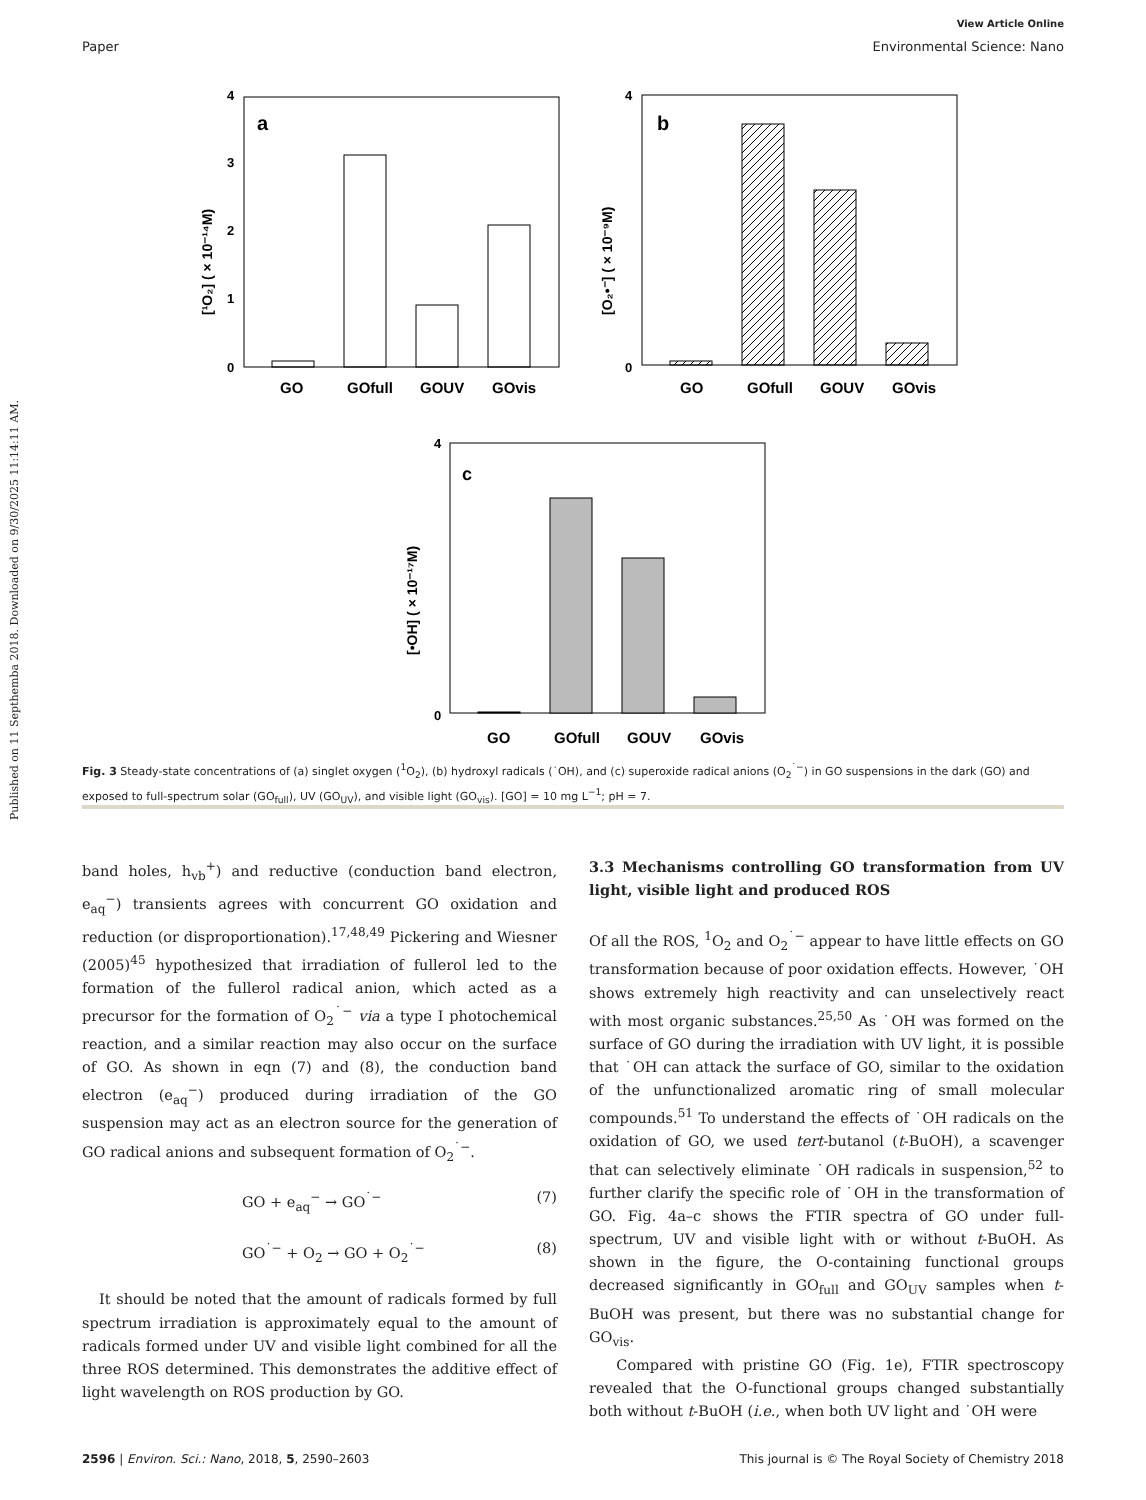View Article Online
Paper Environmental Science: Nano
Published on 11 Septhemba 2018. Downloaded on 9/30/2025 11:14:11 AM.
a
0
1
2
3
4
[¹O₂] ( × 10⁻¹⁴M)
GO
GOfull
GOUV
GOvis
b
0
4
[O₂•⁻] ( × 10⁻⁹M)
GO
GOfull
GOUV
GOvis
c
0
4
[•OH] ( × 10⁻¹⁷M)
GO
GOfull
GOUV
GOvis
Fig. 3 Steady-state concentrations of (a) singlet oxygen (<sup>1</sup>O<sub>2</sub>), (b) hydroxyl radicals (˙OH), and (c) superoxide radical anions (O<sub>2</sub><sup>˙−</sup>) in GO suspensions in the dark (GO) and exposed to full-spectrum solar (GO<sub>full</sub>), UV (GO<sub>UV</sub>), and visible light (GO<sub>vis</sub>). [GO] = 10 mg L<sup>−1</sup>; pH = 7.
band holes, h<sub>vb</sub><sup>+</sup>) and reductive (conduction band electron, e<sub>aq</sub><sup>−</sup>) transients agrees with concurrent GO oxidation and reduction (or disproportionation).<sup>17,48,49</sup> Pickering and Wiesner (2005)<sup>45</sup> hypothesized that irradiation of fullerol led to the formation of the fullerol radical anion, which acted as a precursor for the formation of O<sub>2</sub><sup>˙−</sup> via a type I photochemical reaction, and a similar reaction may also occur on the surface of GO. As shown in eqn (7) and (8), the conduction band electron (e<sub>aq</sub><sup>−</sup>) produced during irradiation of the GO suspension may act as an electron source for the generation of GO radical anions and subsequent formation of O<sub>2</sub><sup>˙−</sup>.
GO + e<sub>aq</sub><sup>−</sup> → GO<sup>˙−</sup> (7)
GO<sup>˙−</sup> + O<sub>2</sub> → GO + O<sub>2</sub><sup>˙−</sup> (8)
It should be noted that the amount of radicals formed by full spectrum irradiation is approximately equal to the amount of radicals formed under UV and visible light combined for all the three ROS determined. This demonstrates the additive effect of light wavelength on ROS production by GO.
3.3 Mechanisms controlling GO transformation from UV light, visible light and produced ROS
Of all the ROS, <sup>1</sup>O<sub>2</sub> and O<sub>2</sub><sup>˙−</sup> appear to have little effects on GO transformation because of poor oxidation effects. However, ˙OH shows extremely high reactivity and can unselectively react with most organic substances.<sup>25,50</sup> As ˙OH was formed on the surface of GO during the irradiation with UV light, it is possible that ˙OH can attack the surface of GO, similar to the oxidation of the unfunctionalized aromatic ring of small molecular compounds.<sup>51</sup> To understand the effects of ˙OH radicals on the oxidation of GO, we used tert-butanol (t-BuOH), a scavenger that can selectively eliminate ˙OH radicals in suspension,<sup>52</sup> to further clarify the specific role of ˙OH in the transformation of GO. Fig. 4a–c shows the FTIR spectra of GO under full-spectrum, UV and visible light with or without t-BuOH. As shown in the figure, the O-containing functional groups decreased significantly in GO<sub>full</sub> and GO<sub>UV</sub> samples when t-BuOH was present, but there was no substantial change for GO<sub>vis</sub>.
Compared with pristine GO (Fig. 1e), FTIR spectroscopy revealed that the O-functional groups changed substantially both without t-BuOH (i.e., when both UV light and ˙OH were
2596 | Environ. Sci.: Nano, 2018, 5, 2590–2603 This journal is © The Royal Society of Chemistry 2018